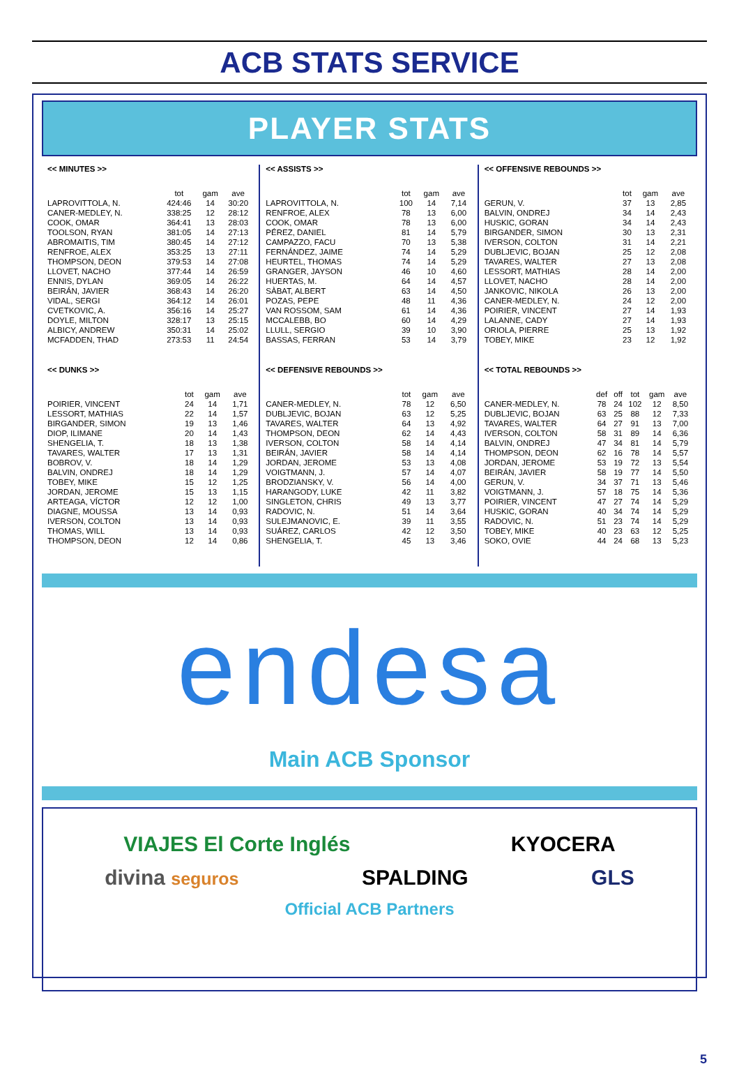ACB STATS SERVICE
PLAYER STATS
<< MINUTES >>
| | tot | gam | ave |
| --- | --- | --- | --- |
| LAPROVITTOLA, N. | 424:46 | 14 | 30:20 |
| CANER-MEDLEY, N. | 338:25 | 12 | 28:12 |
| COOK, OMAR | 364:41 | 13 | 28:03 |
| TOOLSON, RYAN | 381:05 | 14 | 27:13 |
| ABROMAITIS, TIM | 380:45 | 14 | 27:12 |
| RENFROE, ALEX | 353:25 | 13 | 27:11 |
| THOMPSON, DEON | 379:53 | 14 | 27:08 |
| LLOVET, NACHO | 377:44 | 14 | 26:59 |
| ENNIS, DYLAN | 369:05 | 14 | 26:22 |
| BEIRÁN, JAVIER | 368:43 | 14 | 26:20 |
| VIDAL, SERGI | 364:12 | 14 | 26:01 |
| CVETKOVIC, A. | 356:16 | 14 | 25:27 |
| DOYLE, MILTON | 328:17 | 13 | 25:15 |
| ALBICY, ANDREW | 350:31 | 14 | 25:02 |
| MCFADDEN, THAD | 273:53 | 11 | 24:54 |
<< DUNKS >>
| | tot | gam | ave |
| --- | --- | --- | --- |
| POIRIER, VINCENT | 24 | 14 | 1,71 |
| LESSORT, MATHIAS | 22 | 14 | 1,57 |
| BIRGANDER, SIMON | 19 | 13 | 1,46 |
| DIOP, ILIMANE | 20 | 14 | 1,43 |
| SHENGELIA, T. | 18 | 13 | 1,38 |
| TAVARES, WALTER | 17 | 13 | 1,31 |
| BOBROV, V. | 18 | 14 | 1,29 |
| BALVIN, ONDREJ | 18 | 14 | 1,29 |
| TOBEY, MIKE | 15 | 12 | 1,25 |
| JORDAN, JEROME | 15 | 13 | 1,15 |
| ARTEAGA, VÍCTOR | 12 | 12 | 1,00 |
| DIAGNE, MOUSSA | 13 | 14 | 0,93 |
| IVERSON, COLTON | 13 | 14 | 0,93 |
| THOMAS, WILL | 13 | 14 | 0,93 |
| THOMPSON, DEON | 12 | 14 | 0,86 |
<< ASSISTS >>
| | tot | gam | ave |
| --- | --- | --- | --- |
| LAPROVITTOLA, N. | 100 | 14 | 7,14 |
| RENFROE, ALEX | 78 | 13 | 6,00 |
| COOK, OMAR | 78 | 13 | 6,00 |
| PÉREZ, DANIEL | 81 | 14 | 5,79 |
| CAMPAZZO, FACU | 70 | 13 | 5,38 |
| FERNÁNDEZ, JAIME | 74 | 14 | 5,29 |
| HEURTEL, THOMAS | 74 | 14 | 5,29 |
| GRANGER, JAYSON | 46 | 10 | 4,60 |
| HUERTAS, M. | 64 | 14 | 4,57 |
| SÀBAT, ALBERT | 63 | 14 | 4,50 |
| POZAS, PEPE | 48 | 11 | 4,36 |
| VAN ROSSOM, SAM | 61 | 14 | 4,36 |
| MCCALEBB, BO | 60 | 14 | 4,29 |
| LLULL, SERGIO | 39 | 10 | 3,90 |
| BASSAS, FERRAN | 53 | 14 | 3,79 |
<< DEFENSIVE REBOUNDS >>
| | tot | gam | ave |
| --- | --- | --- | --- |
| CANER-MEDLEY, N. | 78 | 12 | 6,50 |
| DUBLJEVIC, BOJAN | 63 | 12 | 5,25 |
| TAVARES, WALTER | 64 | 13 | 4,92 |
| THOMPSON, DEON | 62 | 14 | 4,43 |
| IVERSON, COLTON | 58 | 14 | 4,14 |
| BEIRÁN, JAVIER | 58 | 14 | 4,14 |
| JORDAN, JEROME | 53 | 13 | 4,08 |
| VOIGTMANN, J. | 57 | 14 | 4,07 |
| BRODZIANSKY, V. | 56 | 14 | 4,00 |
| HARANGODY, LUKE | 42 | 11 | 3,82 |
| SINGLETON, CHRIS | 49 | 13 | 3,77 |
| RADOVIC, N. | 51 | 14 | 3,64 |
| SULEJMANOVIC, E. | 39 | 11 | 3,55 |
| SUÁREZ, CARLOS | 42 | 12 | 3,50 |
| SHENGELIA, T. | 45 | 13 | 3,46 |
<< OFFENSIVE REBOUNDS >>
| | tot | gam | ave |
| --- | --- | --- | --- |
| GERUN, V. | 37 | 13 | 2,85 |
| BALVIN, ONDREJ | 34 | 14 | 2,43 |
| HUSKIC, GORAN | 34 | 14 | 2,43 |
| BIRGANDER, SIMON | 30 | 13 | 2,31 |
| IVERSON, COLTON | 31 | 14 | 2,21 |
| DUBLJEVIC, BOJAN | 25 | 12 | 2,08 |
| TAVARES, WALTER | 27 | 13 | 2,08 |
| LESSORT, MATHIAS | 28 | 14 | 2,00 |
| LLOVET, NACHO | 28 | 14 | 2,00 |
| JANKOVIC, NIKOLA | 26 | 13 | 2,00 |
| CANER-MEDLEY, N. | 24 | 12 | 2,00 |
| POIRIER, VINCENT | 27 | 14 | 1,93 |
| LALANNE, CADY | 27 | 14 | 1,93 |
| ORIOLA, PIERRE | 25 | 13 | 1,92 |
| TOBEY, MIKE | 23 | 12 | 1,92 |
<< TOTAL REBOUNDS >>
| | def | off | tot | gam | ave |
| --- | --- | --- | --- | --- | --- |
| CANER-MEDLEY, N. | 78 | 24 | 102 | 12 | 8,50 |
| DUBLJEVIC, BOJAN | 63 | 25 | 88 | 12 | 7,33 |
| TAVARES, WALTER | 64 | 27 | 91 | 13 | 7,00 |
| IVERSON, COLTON | 58 | 31 | 89 | 14 | 6,36 |
| BALVIN, ONDREJ | 47 | 34 | 81 | 14 | 5,79 |
| THOMPSON, DEON | 62 | 16 | 78 | 14 | 5,57 |
| JORDAN, JEROME | 53 | 19 | 72 | 13 | 5,54 |
| BEIRÁN, JAVIER | 58 | 19 | 77 | 14 | 5,50 |
| GERUN, V. | 34 | 37 | 71 | 13 | 5,46 |
| VOIGTMANN, J. | 57 | 18 | 75 | 14 | 5,36 |
| POIRIER, VINCENT | 47 | 27 | 74 | 14 | 5,29 |
| HUSKIC, GORAN | 40 | 34 | 74 | 14 | 5,29 |
| RADOVIC, N. | 51 | 23 | 74 | 14 | 5,29 |
| TOBEY, MIKE | 40 | 23 | 63 | 12 | 5,25 |
| SOKO, OVIE | 44 | 24 | 68 | 13 | 5,23 |
endesa
Main ACB Sponsor
VIAJES El Corte Inglés KYOCERA
divina seguros SPALDING GLS
Official ACB Partners
5